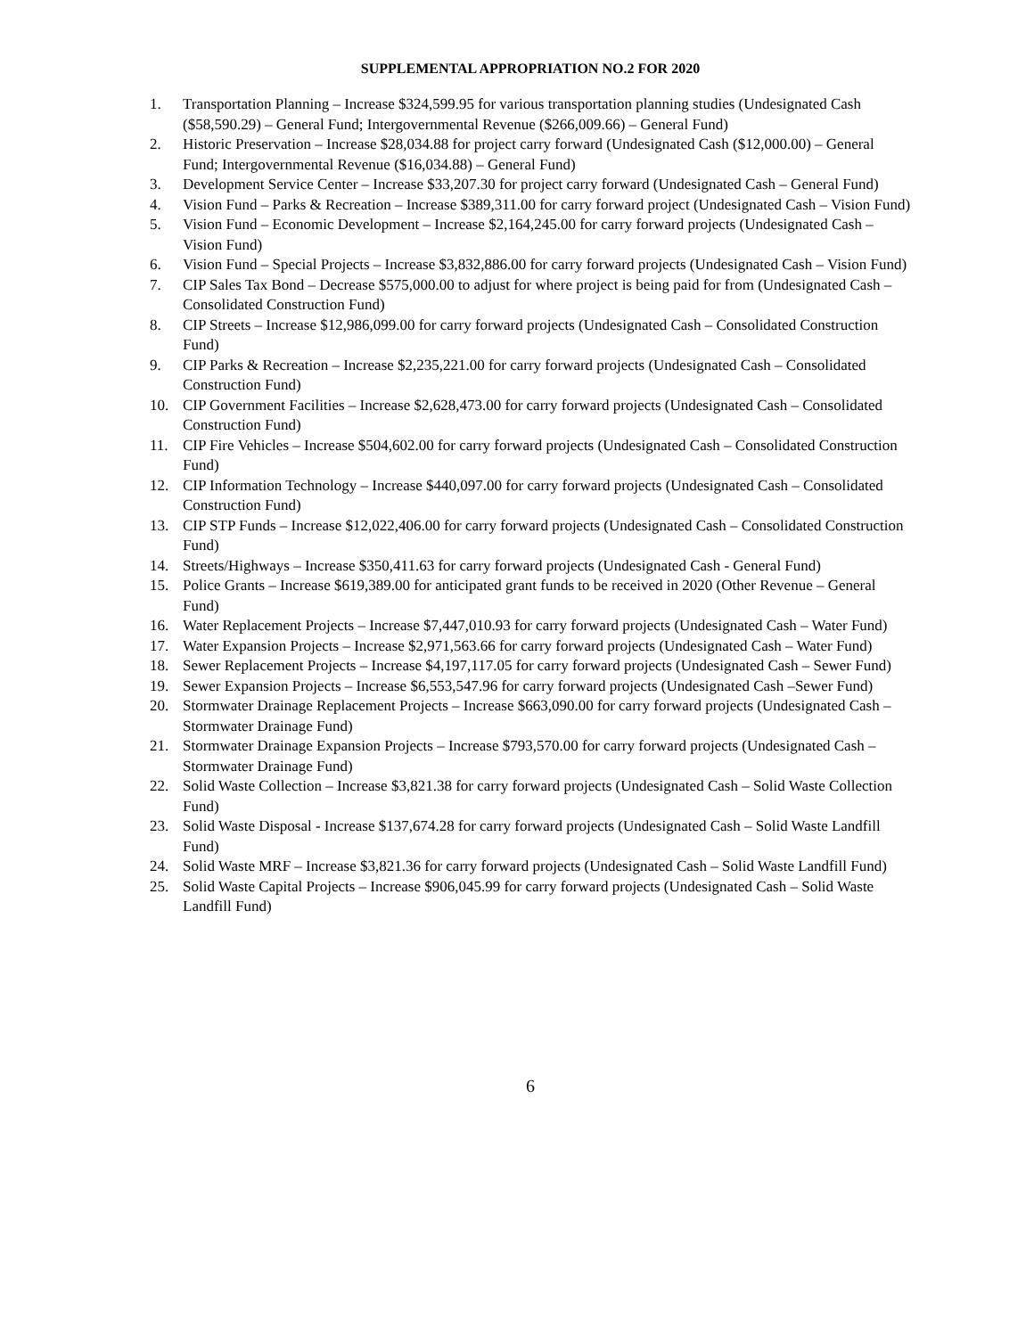SUPPLEMENTAL APPROPRIATION NO.2 FOR 2020
1. Transportation Planning – Increase $324,599.95 for various transportation planning studies (Undesignated Cash ($58,590.29) – General Fund; Intergovernmental Revenue ($266,009.66) – General Fund)
2. Historic Preservation – Increase $28,034.88 for project carry forward (Undesignated Cash ($12,000.00) – General Fund; Intergovernmental Revenue ($16,034.88) – General Fund)
3. Development Service Center – Increase $33,207.30 for project carry forward (Undesignated Cash – General Fund)
4. Vision Fund – Parks & Recreation – Increase $389,311.00 for carry forward project (Undesignated Cash – Vision Fund)
5. Vision Fund – Economic Development – Increase $2,164,245.00 for carry forward projects (Undesignated Cash – Vision Fund)
6. Vision Fund – Special Projects – Increase $3,832,886.00 for carry forward projects (Undesignated Cash – Vision Fund)
7. CIP Sales Tax Bond – Decrease $575,000.00 to adjust for where project is being paid for from (Undesignated Cash – Consolidated Construction Fund)
8. CIP Streets – Increase $12,986,099.00 for carry forward projects (Undesignated Cash – Consolidated Construction Fund)
9. CIP Parks & Recreation – Increase $2,235,221.00 for carry forward projects (Undesignated Cash – Consolidated Construction Fund)
10. CIP Government Facilities – Increase $2,628,473.00 for carry forward projects (Undesignated Cash – Consolidated Construction Fund)
11. CIP Fire Vehicles – Increase $504,602.00 for carry forward projects (Undesignated Cash – Consolidated Construction Fund)
12. CIP Information Technology – Increase $440,097.00 for carry forward projects (Undesignated Cash – Consolidated Construction Fund)
13. CIP STP Funds – Increase $12,022,406.00 for carry forward projects (Undesignated Cash – Consolidated Construction Fund)
14. Streets/Highways – Increase $350,411.63 for carry forward projects (Undesignated Cash - General Fund)
15. Police Grants – Increase $619,389.00 for anticipated grant funds to be received in 2020 (Other Revenue – General Fund)
16. Water Replacement Projects – Increase $7,447,010.93 for carry forward projects (Undesignated Cash – Water Fund)
17. Water Expansion Projects – Increase $2,971,563.66 for carry forward projects (Undesignated Cash – Water Fund)
18. Sewer Replacement Projects – Increase $4,197,117.05 for carry forward projects (Undesignated Cash – Sewer Fund)
19. Sewer Expansion Projects – Increase $6,553,547.96 for carry forward projects (Undesignated Cash –Sewer Fund)
20. Stormwater Drainage Replacement Projects – Increase $663,090.00 for carry forward projects (Undesignated Cash –Stormwater Drainage Fund)
21. Stormwater Drainage Expansion Projects – Increase $793,570.00 for carry forward projects (Undesignated Cash – Stormwater Drainage Fund)
22. Solid Waste Collection – Increase $3,821.38 for carry forward projects (Undesignated Cash – Solid Waste Collection Fund)
23. Solid Waste Disposal - Increase $137,674.28 for carry forward projects (Undesignated Cash – Solid Waste Landfill Fund)
24. Solid Waste MRF – Increase $3,821.36 for carry forward projects (Undesignated Cash – Solid Waste Landfill Fund)
25. Solid Waste Capital Projects – Increase $906,045.99 for carry forward projects (Undesignated Cash – Solid Waste Landfill Fund)
6